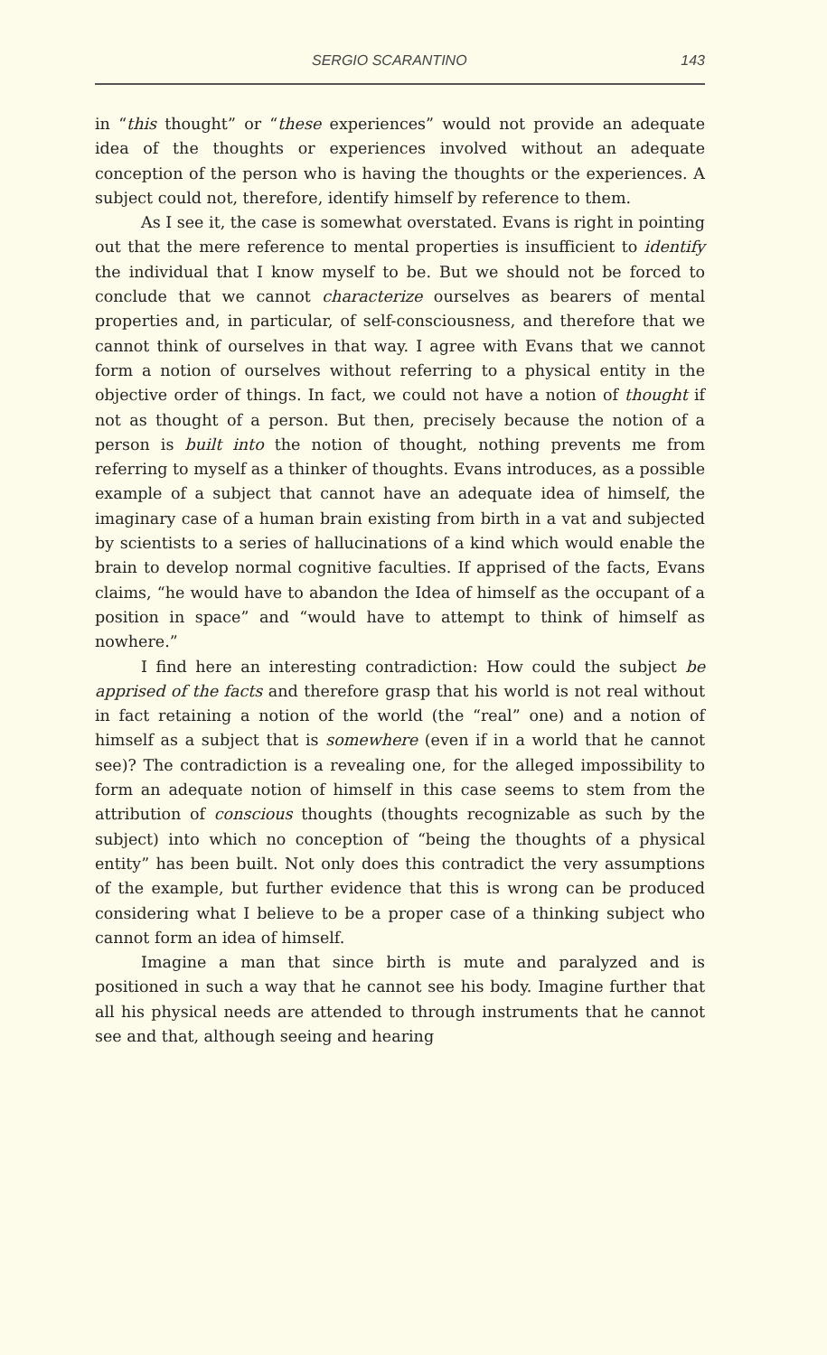SERGIO SCARANTINO 143
in “this thought” or “these experiences” would not provide an adequate idea of the thoughts or experiences involved without an adequate conception of the person who is having the thoughts or the experiences. A subject could not, therefore, identify himself by reference to them.
As I see it, the case is somewhat overstated. Evans is right in pointing out that the mere reference to mental properties is insufficient to identify the individual that I know myself to be. But we should not be forced to conclude that we cannot characterize ourselves as bearers of mental properties and, in particular, of self-consciousness, and therefore that we cannot think of ourselves in that way. I agree with Evans that we cannot form a notion of ourselves without referring to a physical entity in the objective order of things. In fact, we could not have a notion of thought if not as thought of a person. But then, precisely because the notion of a person is built into the notion of thought, nothing prevents me from referring to myself as a thinker of thoughts. Evans introduces, as a possible example of a subject that cannot have an adequate idea of himself, the imaginary case of a human brain existing from birth in a vat and subjected by scientists to a series of hallucinations of a kind which would enable the brain to develop normal cognitive faculties. If apprised of the facts, Evans claims, “he would have to abandon the Idea of himself as the occupant of a position in space” and “would have to attempt to think of himself as nowhere.”
I find here an interesting contradiction: How could the subject be apprised of the facts and therefore grasp that his world is not real without in fact retaining a notion of the world (the “real” one) and a notion of himself as a subject that is somewhere (even if in a world that he cannot see)? The contradiction is a revealing one, for the alleged impossibility to form an adequate notion of himself in this case seems to stem from the attribution of conscious thoughts (thoughts recognizable as such by the subject) into which no conception of “being the thoughts of a physical entity” has been built. Not only does this contradict the very assumptions of the example, but further evidence that this is wrong can be produced considering what I believe to be a proper case of a thinking subject who cannot form an idea of himself.
Imagine a man that since birth is mute and paralyzed and is positioned in such a way that he cannot see his body. Imagine further that all his physical needs are attended to through instruments that he cannot see and that, although seeing and hearing